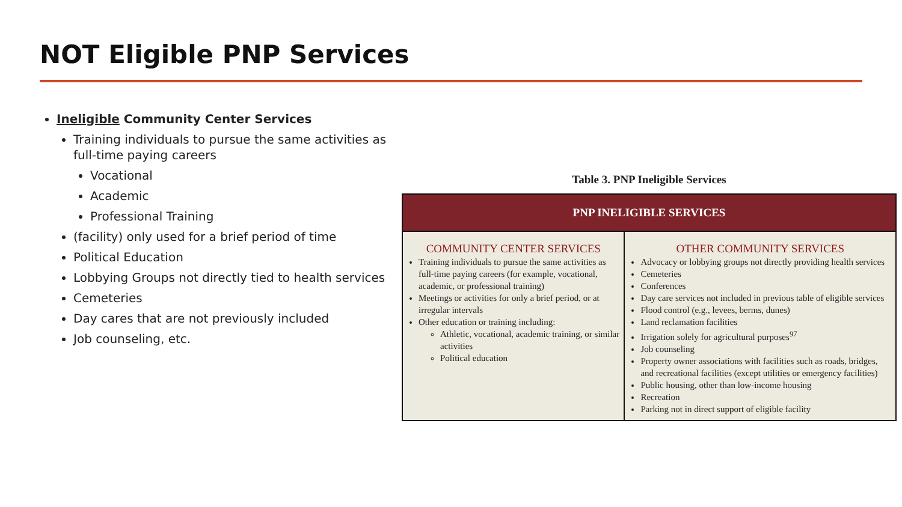NOT Eligible PNP Services
Ineligible Community Center Services
Training individuals to pursue the same activities as full-time paying careers
Vocational
Academic
Professional Training
(facility) only used for a brief period of time
Political Education
Lobbying Groups not directly tied to health services
Cemeteries
Day cares that are not previously included
Job counseling, etc.
Table 3. PNP Ineligible Services
| PNP INELIGIBLE SERVICES | |
| --- | --- |
| COMMUNITY CENTER SERVICES Training individuals to pursue the same activities as full-time paying careers (for example, vocational, academic, or professional training) Meetings or activities for only a brief period, or at irregular intervals Other education or training including: Athletic, vocational, academic training, or similar activities Political education | OTHER COMMUNITY SERVICES Advocacy or lobbying groups not directly providing health services Cemeteries Conferences Day care services not included in previous table of eligible services Flood control (e.g., levees, berms, dunes) Land reclamation facilities Irrigation solely for agricultural purposes<sup>97</sup> Job counseling Property owner associations with facilities such as roads, bridges, and recreational facilities (except utilities or emergency facilities) Public housing, other than low-income housing Recreation Parking not in direct support of eligible facility |